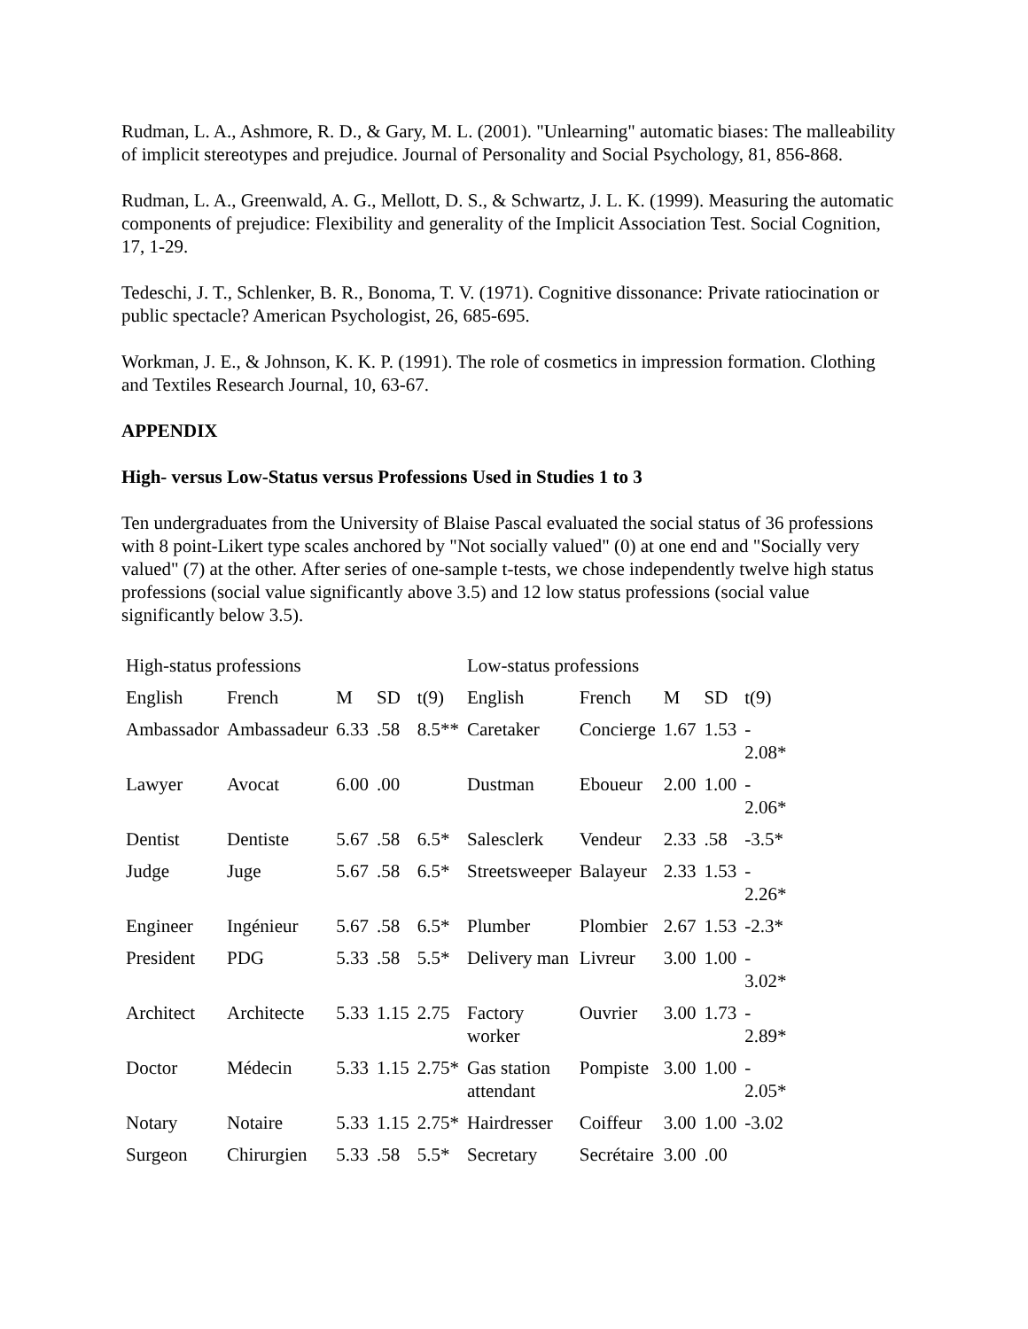Rudman, L. A., Ashmore, R. D., & Gary, M. L. (2001). "Unlearning" automatic biases: The malleability of implicit stereotypes and prejudice. Journal of Personality and Social Psychology, 81, 856-868.
Rudman, L. A., Greenwald, A. G., Mellott, D. S., & Schwartz, J. L. K. (1999). Measuring the automatic components of prejudice: Flexibility and generality of the Implicit Association Test. Social Cognition, 17, 1-29.
Tedeschi, J. T., Schlenker, B. R., Bonoma, T. V. (1971). Cognitive dissonance: Private ratiocination or public spectacle? American Psychologist, 26, 685-695.
Workman, J. E., & Johnson, K. K. P. (1991). The role of cosmetics in impression formation. Clothing and Textiles Research Journal, 10, 63-67.
APPENDIX
High- versus Low-Status versus Professions Used in Studies 1 to 3
Ten undergraduates from the University of Blaise Pascal evaluated the social status of 36 professions with 8 point-Likert type scales anchored by "Not socially valued" (0) at one end and "Socially very valued" (7) at the other. After series of one-sample t-tests, we chose independently twelve high status professions (social value significantly above 3.5) and 12 low status professions (social value significantly below 3.5).
| High-status professions | | | | | Low-status professions | | | | |
| English | French | M | SD | t(9) | English | French | M | SD | t(9) |
| Ambassador | Ambassadeur | 6.33 | .58 | 8.5** | Caretaker | Concierge | 1.67 | 1.53 | - 2.08* |
| Lawyer | Avocat | 6.00 | .00 | | Dustman | Eboueur | 2.00 | 1.00 | - 2.06* |
| Dentist | Dentiste | 5.67 | .58 | 6.5* | Salesclerk | Vendeur | 2.33 | .58 | -3.5* |
| Judge | Juge | 5.67 | .58 | 6.5* | Streetsweeper | Balayeur | 2.33 | 1.53 | - 2.26* |
| Engineer | Ingénieur | 5.67 | .58 | 6.5* | Plumber | Plombier | 2.67 | 1.53 | -2.3* |
| President | PDG | 5.33 | .58 | 5.5* | Delivery man | Livreur | 3.00 | 1.00 | - 3.02* |
| Architect | Architecte | 5.33 | 1.15 | 2.75 | Factory worker | Ouvrier | 3.00 | 1.73 | - 2.89* |
| Doctor | Médecin | 5.33 | 1.15 | 2.75* | Gas station attendant | Pompiste | 3.00 | 1.00 | - 2.05* |
| Notary | Notaire | 5.33 | 1.15 | 2.75* | Hairdresser | Coiffeur | 3.00 | 1.00 | -3.02 |
| Surgeon | Chirurgien | 5.33 | .58 | 5.5* | Secretary | Secrétaire | 3.00 | .00 | |